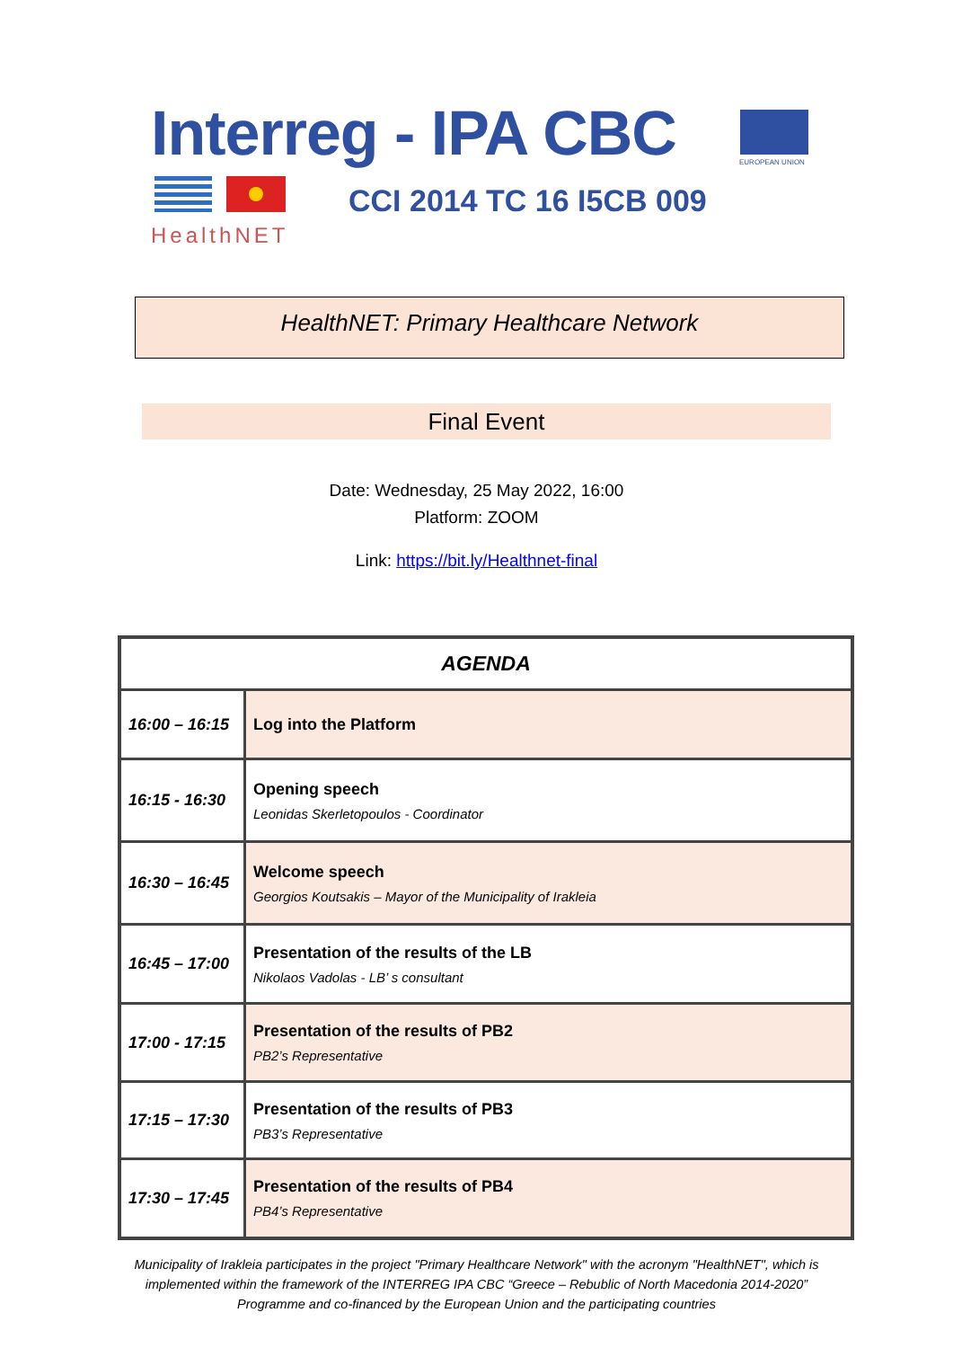Interreg - IPA CBC EUROPEAN UNION
CCI 2014 TC 16 I5CB 009
HealthNET
HealthNET: Primary Healthcare Network
Final Event
Date: Wednesday, 25 May 2022, 16:00
Platform: ZOOM
Link: https://bit.ly/Healthnet-final
| AGENDA | |
| --- | --- |
| 16:00 – 16:15 | Log into the Platform |
| 16:15 - 16:30 | Opening speech Leonidas Skerletopoulos - Coordinator |
| 16:30 – 16:45 | Welcome speech Georgios Koutsakis – Mayor of the Municipality of Irakleia |
| 16:45 – 17:00 | Presentation of the results of the LB Nikolaos Vadolas - LB’ s consultant |
| 17:00 - 17:15 | Presentation of the results of PB2 PB2’s Representative |
| 17:15 – 17:30 | Presentation of the results of PB3 PB3’s Representative |
| 17:30 – 17:45 | Presentation of the results of PB4 PB4’s Representative |
Municipality of Irakleia participates in the project "Primary Healthcare Network" with the acronym "HealthNET", which is implemented within the framework of the INTERREG IPA CBC “Greece – Rebublic of North Macedonia 2014-2020” Programme and co-financed by the European Union and the participating countries